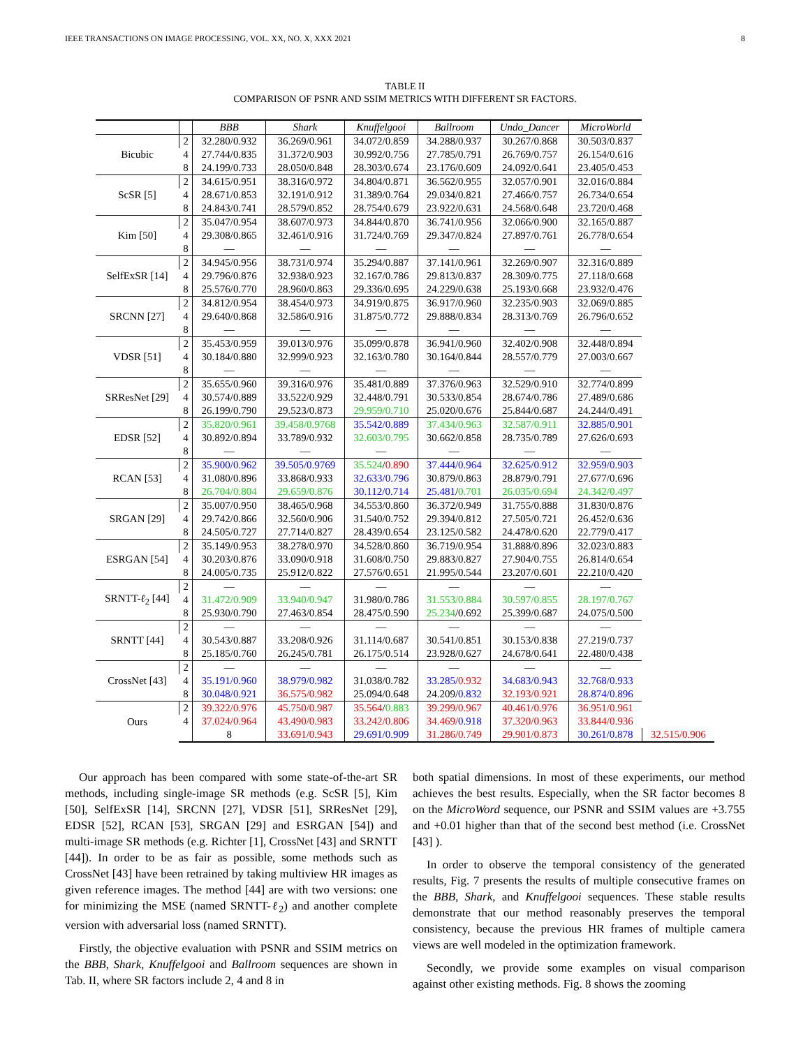IEEE TRANSACTIONS ON IMAGE PROCESSING, VOL. XX, NO. X, XXX 2021 8
TABLE II
COMPARISON OF PSNR AND SSIM METRICS WITH DIFFERENT SR FACTORS.
| | | BBB | Shark | Knuffelgooi | Ballroom | Undo_Dancer | MicroWorld | |
| --- | --- | --- | --- | --- | --- | --- | --- | --- |
| Bicubic | 2 | 32.280/0.932 | 36.269/0.961 | 34.072/0.859 | 34.288/0.937 | 30.267/0.868 | 30.503/0.837 | |
| | 4 | 27.744/0.835 | 31.372/0.903 | 30.992/0.756 | 27.785/0.791 | 26.769/0.757 | 26.154/0.616 | |
| | 8 | 24.199/0.733 | 28.050/0.848 | 28.303/0.674 | 23.176/0.609 | 24.092/0.641 | 23.405/0.453 | |
| ScSR [5] | 2 | 34.615/0.951 | 38.316/0.972 | 34.804/0.871 | 36.562/0.955 | 32.057/0.901 | 32.016/0.884 | |
| | 4 | 28.671/0.853 | 32.191/0.912 | 31.389/0.764 | 29.034/0.821 | 27.466/0.757 | 26.734/0.654 | |
| | 8 | 24.843/0.741 | 28.579/0.852 | 28.754/0.679 | 23.922/0.631 | 24.568/0.648 | 23.720/0.468 | |
| Kim [50] | 2 | 35.047/0.954 | 38.607/0.973 | 34.844/0.870 | 36.741/0.956 | 32.066/0.900 | 32.165/0.887 | |
| | 4 | 29.308/0.865 | 32.461/0.916 | 31.724/0.769 | 29.347/0.824 | 27.897/0.761 | 26.778/0.654 | |
| | 8 | — | — | — | — | — | — | |
| SelfExSR [14] | 2 | 34.945/0.956 | 38.731/0.974 | 35.294/0.887 | 37.141/0.961 | 32.269/0.907 | 32.316/0.889 | |
| | 4 | 29.796/0.876 | 32.938/0.923 | 32.167/0.786 | 29.813/0.837 | 28.309/0.775 | 27.118/0.668 | |
| | 8 | 25.576/0.770 | 28.960/0.863 | 29.336/0.695 | 24.229/0.638 | 25.193/0.668 | 23.932/0.476 | |
| SRCNN [27] | 2 | 34.812/0.954 | 38.454/0.973 | 34.919/0.875 | 36.917/0.960 | 32.235/0.903 | 32.069/0.885 | |
| | 4 | 29.640/0.868 | 32.586/0.916 | 31.875/0.772 | 29.888/0.834 | 28.313/0.769 | 26.796/0.652 | |
| | 8 | — | — | — | — | — | — | |
| VDSR [51] | 2 | 35.453/0.959 | 39.013/0.976 | 35.099/0.878 | 36.941/0.960 | 32.402/0.908 | 32.448/0.894 | |
| | 4 | 30.184/0.880 | 32.999/0.923 | 32.163/0.780 | 30.164/0.844 | 28.557/0.779 | 27.003/0.667 | |
| | 8 | — | — | — | — | — | — | |
| SRResNet [29] | 2 | 35.655/0.960 | 39.316/0.976 | 35.481/0.889 | 37.376/0.963 | 32.529/0.910 | 32.774/0.899 | |
| | 4 | 30.574/0.889 | 33.522/0.929 | 32.448/0.791 | 30.533/0.854 | 28.674/0.786 | 27.489/0.686 | |
| | 8 | 26.199/0.790 | 29.523/0.873 | 29.959/0.710 | 25.020/0.676 | 25.844/0.687 | 24.244/0.491 | |
| EDSR [52] | 2 | 35.820/0.961 | 39.458/0.9768 | 35.542/0.889 | 37.434/0.963 | 32.587/0.911 | 32.885/0.901 | |
| | 4 | 30.892/0.894 | 33.789/0.932 | 32.603/0.795 | 30.662/0.858 | 28.735/0.789 | 27.626/0.693 | |
| | 8 | — | — | — | — | — | — | |
| RCAN [53] | 2 | 35.900/0.962 | 39.505/0.9769 | 35.524 / 0.890 | 37.444/0.964 | 32.625/0.912 | 32.959/0.903 | |
| | 4 | 31.080/0.896 | 33.868/0.933 | 32.633/0.796 | 30.879/0.863 | 28.879/0.791 | 27.677/0.696 | |
| | 8 | 26.704/0.804 | 29.659/0.876 | 30.112/0.714 | 25.481 / 0.701 | 26.035/0.694 | 24.342/0.497 | |
| SRGAN [29] | 2 | 35.007/0.950 | 38.465/0.968 | 34.553/0.860 | 36.372/0.949 | 31.755/0.888 | 31.830/0.876 | |
| | 4 | 29.742/0.866 | 32.560/0.906 | 31.540/0.752 | 29.394/0.812 | 27.505/0.721 | 26.452/0.636 | |
| | 8 | 24.505/0.727 | 27.714/0.827 | 28.439/0.654 | 23.125/0.582 | 24.478/0.620 | 22.779/0.417 | |
| ESRGAN [54] | 2 | 35.149/0.953 | 38.278/0.970 | 34.528/0.860 | 36.719/0.954 | 31.888/0.896 | 32.023/0.883 | |
| | 4 | 30.203/0.876 | 33.090/0.918 | 31.608/0.750 | 29.883/0.827 | 27.904/0.755 | 26.814/0.654 | |
| | 8 | 24.005/0.735 | 25.912/0.822 | 27.576/0.651 | 21.995/0.544 | 23.207/0.601 | 22.210/0.420 | |
| SRNTT- ℓ<sub>2</sub> [44] | 2 | — | — | — | — | — | — | |
| | 4 | 31.472/0.909 | 33.940/0.947 | 31.980/0.786 | 31.553/0.884 | 30.597/0.855 | 28.197/0.767 | |
| | 8 | 25.930/0.790 | 27.463/0.854 | 28.475/0.590 | 25.234 /0.692 | 25.399/0.687 | 24.075/0.500 | |
| SRNTT [44] | 2 | — | — | — | — | — | — | |
| | 4 | 30.543/0.887 | 33.208/0.926 | 31.114/0.687 | 30.541/0.851 | 30.153/0.838 | 27.219/0.737 | |
| | 8 | 25.185/0.760 | 26.245/0.781 | 26.175/0.514 | 23.928/0.627 | 24.678/0.641 | 22.480/0.438 | |
| CrossNet [43] | 2 | — | — | — | — | — | — | |
| | 4 | 35.191/0.960 | 38.979/0.982 | 31.038/0.782 | 33.285/ 0.932 | 34.683/0.943 | 32.768/0.933 | |
| | 8 | 30.048/0.921 | 36.575/0.982 | 25.094/0.648 | 24.209/ 0.832 | 32.193/0.921 | 28.874/0.896 | |
| Ours | 2 | 39.322/0.976 | 45.750/0.987 | 35.564 / 0.883 | 39.299/0.967 | 40.461/0.976 | 36.951/0.961 | |
| | 4 | 37.024/0.964 | 43.490/0.983 | 33.242/0.806 | 34.469/ 0.918 | 37.320/0.963 | 33.844/0.936 | |
| | | 8 | 33.691/0.943 | 29.691/0.909 | 31.286/0.749 | 29.901/0.873 | 30.261/0.878 | 32.515/0.906 |
Our approach has been compared with some state-of-the-art SR methods, including single-image SR methods (e.g. ScSR [5], Kim [50], SelfExSR [14], SRCNN [27], VDSR [51], SRResNet [29], EDSR [52], RCAN [53], SRGAN [29] and ESRGAN [54]) and multi-image SR methods (e.g. Richter [1], CrossNet [43] and SRNTT [44]). In order to be as fair as possible, some methods such as CrossNet [43] have been retrained by taking multiview HR images as given reference images. The method [44] are with two versions: one for minimizing the MSE (named SRNTT-ℓ<sub>2</sub>) and another complete version with adversarial loss (named SRNTT).
Firstly, the objective evaluation with PSNR and SSIM metrics on the BBB, Shark, Knuffelgooi and Ballroom sequences are shown in Tab. II, where SR factors include 2, 4 and 8 in
both spatial dimensions. In most of these experiments, our method achieves the best results. Especially, when the SR factor becomes 8 on the MicroWord sequence, our PSNR and SSIM values are +3.755 and +0.01 higher than that of the second best method (i.e. CrossNet [43] ).
In order to observe the temporal consistency of the generated results, Fig. 7 presents the results of multiple consecutive frames on the BBB, Shark, and Knuffelgooi sequences. These stable results demonstrate that our method reasonably preserves the temporal consistency, because the previous HR frames of multiple camera views are well modeled in the optimization framework.
Secondly, we provide some examples on visual comparison against other existing methods. Fig. 8 shows the zooming